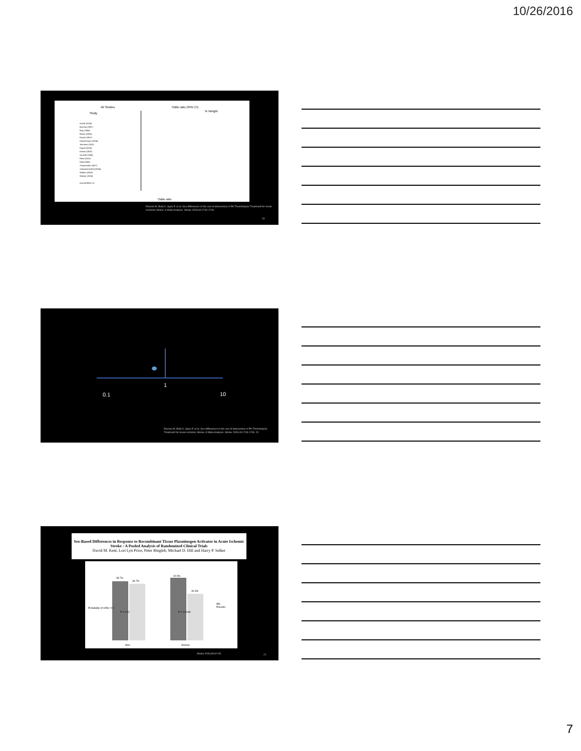10/26/2016
All Studies
Study
Odds ratio (95% CI)
% Weight
Arnold (2006)
Barroso (2007)
Bray (2006)
Brown (2004)
Foerch (2007)
Heuschmann (2004)
Johnston (2001)
Kapral (2005)
Katzan (2000)
Qureshi (2004)
Reed (2001)
Reid (2008)
Schumacher (2007)
Schwammenthal (2004)
Walters (2005)
Weimar (2006)
Overall (95% CI)
Odds ratio
Reeves M, Bialt A, Jajou P, et al. Sex differences in the use of intravenous rt-PA Thrombolysis Treatment for Acute Ischemic Stroke: A Meta-Analysis. Stroke 2009;40:1743-1749.
19
1
0.1 10
Reeves M, Bialt A, Jajou P, et al. Sex differences in the use of intravenous rt-PA Thrombolysis Treatment for Acute Ischemic Stroke: A Meta-Analysis. Stroke 2009;40:1743-1749. 20
Sex-Based Differences in Response to Recombinant Tissue Plasminogen Activator in Acute Ischemic Stroke : A Pooled Analysis of Randomized Clinical Trials
David M. Kent, Lori Lyn Price, Peter Ringleb, Michael D. Hill and Harry P. Selker
38.7%
36.7%
40.5%
30.3%
P = 0.52 P = 0.0008
tPA
Placebo
Men Women
Probability of mRS <= 1
Stroke 2006;36:62-65. 21
7